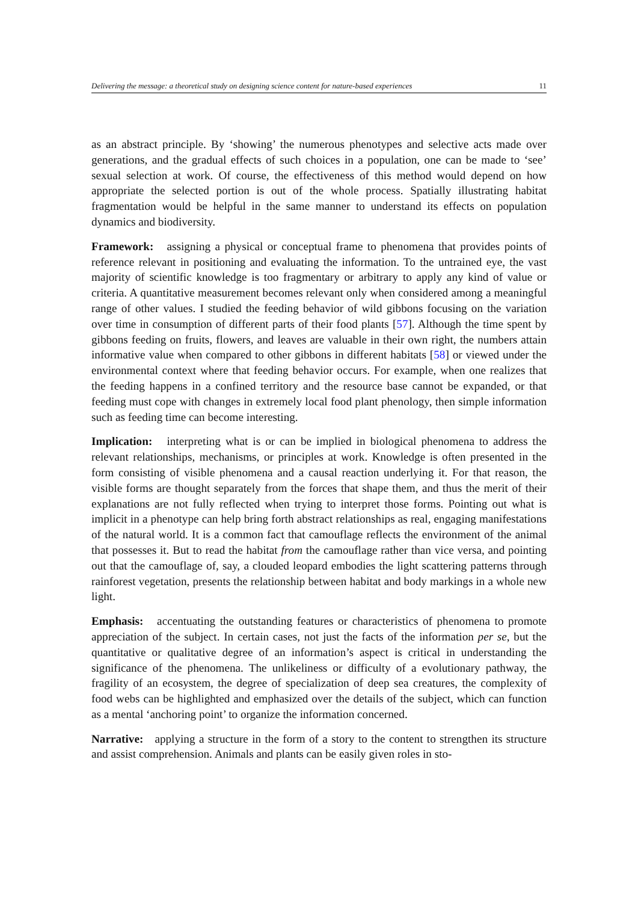Delivering the message: a theoretical study on designing science content for nature-based experiences 11
as an abstract principle. By ‘showing’ the numerous phenotypes and selective acts made over generations, and the gradual effects of such choices in a population, one can be made to ‘see’ sexual selection at work. Of course, the effectiveness of this method would depend on how appropriate the selected portion is out of the whole process. Spatially illustrating habitat fragmentation would be helpful in the same manner to understand its effects on population dynamics and biodiversity.
Framework: assigning a physical or conceptual frame to phenomena that provides points of reference relevant in positioning and evaluating the information. To the untrained eye, the vast majority of scientific knowledge is too fragmentary or arbitrary to apply any kind of value or criteria. A quantitative measurement becomes relevant only when considered among a meaningful range of other values. I studied the feeding behavior of wild gibbons focusing on the variation over time in consumption of different parts of their food plants [57]. Although the time spent by gibbons feeding on fruits, flowers, and leaves are valuable in their own right, the numbers attain informative value when compared to other gibbons in different habitats [58] or viewed under the environmental context where that feeding behavior occurs. For example, when one realizes that the feeding happens in a confined territory and the resource base cannot be expanded, or that feeding must cope with changes in extremely local food plant phenology, then simple information such as feeding time can become interesting.
Implication: interpreting what is or can be implied in biological phenomena to address the relevant relationships, mechanisms, or principles at work. Knowledge is often presented in the form consisting of visible phenomena and a causal reaction underlying it. For that reason, the visible forms are thought separately from the forces that shape them, and thus the merit of their explanations are not fully reflected when trying to interpret those forms. Pointing out what is implicit in a phenotype can help bring forth abstract relationships as real, engaging manifestations of the natural world. It is a common fact that camouflage reflects the environment of the animal that possesses it. But to read the habitat from the camouflage rather than vice versa, and pointing out that the camouflage of, say, a clouded leopard embodies the light scattering patterns through rainforest vegetation, presents the relationship between habitat and body markings in a whole new light.
Emphasis: accentuating the outstanding features or characteristics of phenomena to promote appreciation of the subject. In certain cases, not just the facts of the information per se, but the quantitative or qualitative degree of an information’s aspect is critical in understanding the significance of the phenomena. The unlikeliness or difficulty of a evolutionary pathway, the fragility of an ecosystem, the degree of specialization of deep sea creatures, the complexity of food webs can be highlighted and emphasized over the details of the subject, which can function as a mental ‘anchoring point’ to organize the information concerned.
Narrative: applying a structure in the form of a story to the content to strengthen its structure and assist comprehension. Animals and plants can be easily given roles in sto-